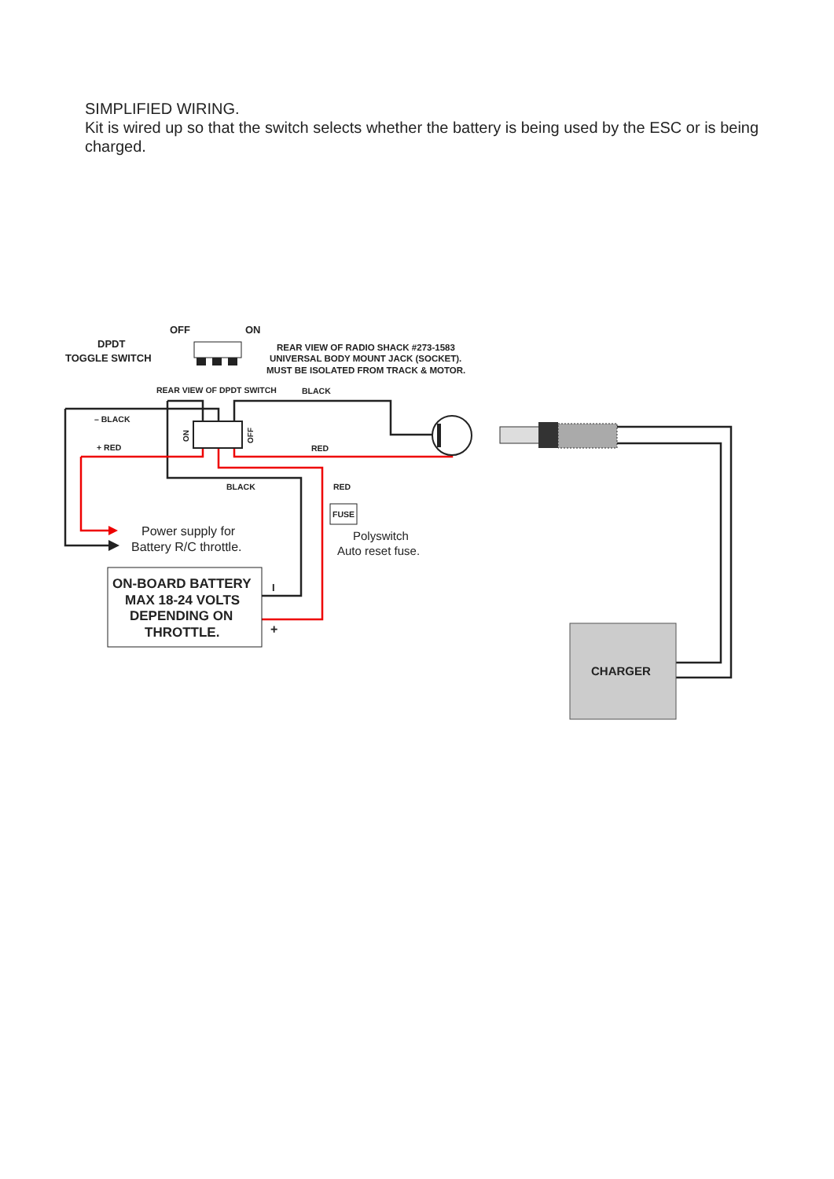SIMPLIFIED WIRING.
Kit is wired up so that the switch selects whether the battery is being used by the ESC or is being charged.
OFF
ON
DPDT
TOGGLE SWITCH
REAR VIEW OF RADIO SHACK #273-1583
UNIVERSAL BODY MOUNT JACK (SOCKET).
MUST BE ISOLATED FROM TRACK & MOTOR.
REAR VIEW OF DPDT SWITCH
BLACK
– BLACK
+ RED
ON
OFF
RED
BLACK
RED
FUSE
Power supply for
Battery R/C throttle.
Polyswitch
Auto reset fuse.
ON-BOARD BATTERY
MAX 18-24 VOLTS
DEPENDING ON
THROTTLE.
I
+
CHARGER